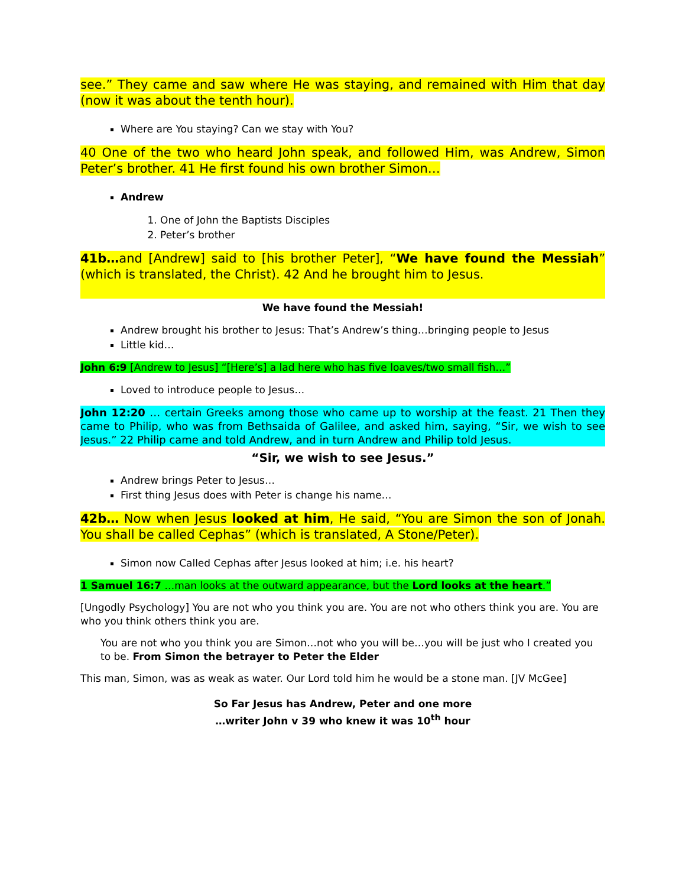see.” They came and saw where He was staying, and remained with Him that day (now it was about the tenth hour).
Where are You staying? Can we stay with You?
40 One of the two who heard John speak, and followed Him, was Andrew, Simon Peter’s brother. 41 He first found his own brother Simon…
Andrew
1. One of John the Baptists Disciples
2. Peter’s brother
41b…and [Andrew] said to [his brother Peter], “We have found the Messiah” (which is translated, the Christ). 42 And he brought him to Jesus.
We have found the Messiah!
Andrew brought his brother to Jesus: That’s Andrew’s thing…bringing people to Jesus
Little kid…
John 6:9 [Andrew to Jesus] “[Here’s] a lad here who has five loaves/two small fish…”
Loved to introduce people to Jesus…
John 12:20 … certain Greeks among those who came up to worship at the feast. 21 Then they came to Philip, who was from Bethsaida of Galilee, and asked him, saying, “Sir, we wish to see Jesus.” 22 Philip came and told Andrew, and in turn Andrew and Philip told Jesus.
“Sir, we wish to see Jesus.”
Andrew brings Peter to Jesus…
First thing Jesus does with Peter is change his name…
42b… Now when Jesus looked at him, He said, “You are Simon the son of Jonah. You shall be called Cephas” (which is translated, A Stone/Peter).
Simon now Called Cephas after Jesus looked at him; i.e. his heart?
1 Samuel 16:7 …man looks at the outward appearance, but the Lord looks at the heart.”
[Ungodly Psychology] You are not who you think you are. You are not who others think you are. You are who you think others think you are.
You are not who you think you are Simon…not who you will be…you will be just who I created you to be. From Simon the betrayer to Peter the Elder
This man, Simon, was as weak as water. Our Lord told him he would be a stone man. [JV McGee]
So Far Jesus has Andrew, Peter and one more
…writer John v 39 who knew it was 10<sup>th</sup> hour